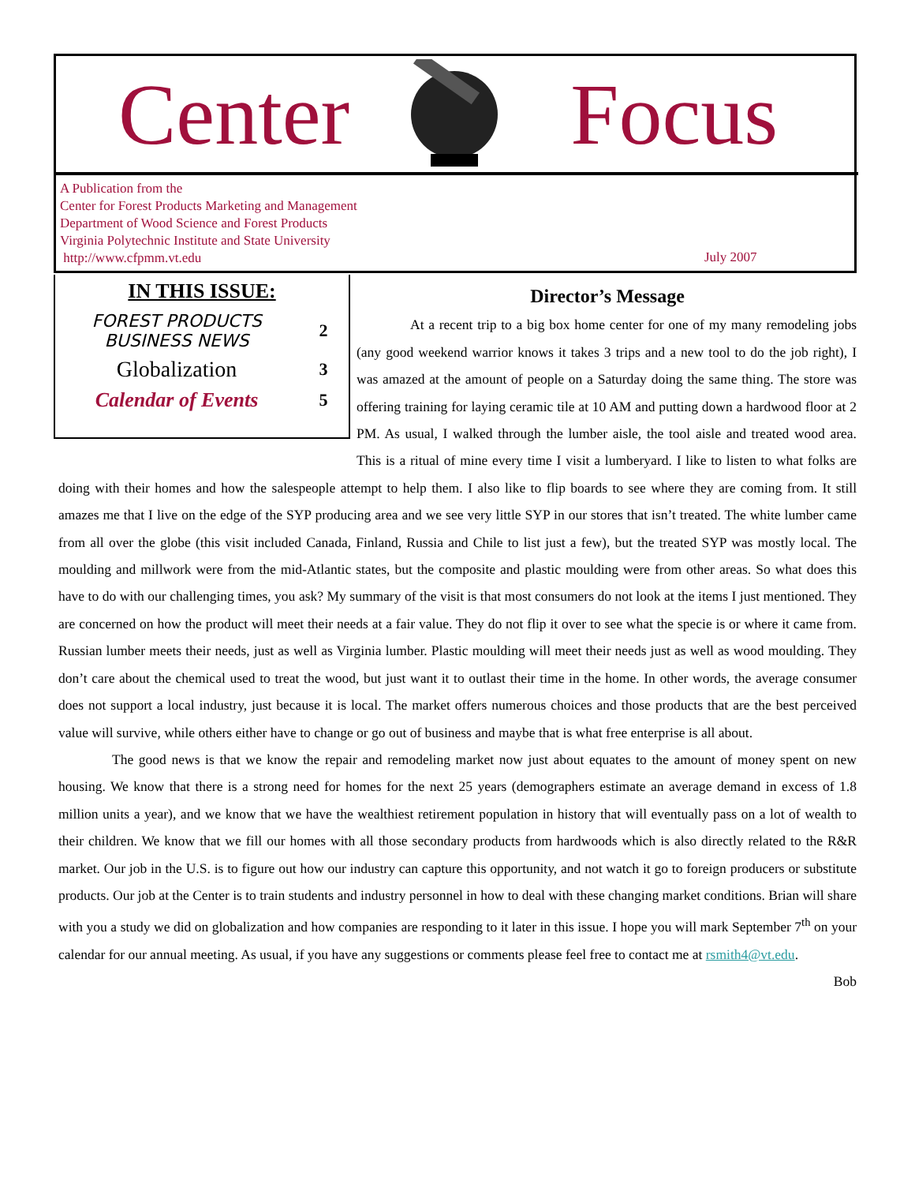Center Focus
A Publication from the
Center for Forest Products Marketing and Management
Department of Wood Science and Forest Products
Virginia Polytechnic Institute and State University
http://www.cfpmm.vt.edu
July 2007
| IN THIS ISSUE: | |
| --- | --- |
| FOREST PRODUCTS BUSINESS NEWS | 2 |
| Globalization | 3 |
| Calendar of Events | 5 |
Director’s Message
At a recent trip to a big box home center for one of my many remodeling jobs (any good weekend warrior knows it takes 3 trips and a new tool to do the job right), I was amazed at the amount of people on a Saturday doing the same thing. The store was offering training for laying ceramic tile at 10 AM and putting down a hardwood floor at 2 PM. As usual, I walked through the lumber aisle, the tool aisle and treated wood area. This is a ritual of mine every time I visit a lumberyard. I like to listen to what folks are doing with their homes and how the salespeople attempt to help them. I also like to flip boards to see where they are coming from. It still amazes me that I live on the edge of the SYP producing area and we see very little SYP in our stores that isn’t treated. The white lumber came from all over the globe (this visit included Canada, Finland, Russia and Chile to list just a few), but the treated SYP was mostly local. The moulding and millwork were from the mid-Atlantic states, but the composite and plastic moulding were from other areas. So what does this have to do with our challenging times, you ask? My summary of the visit is that most consumers do not look at the items I just mentioned. They are concerned on how the product will meet their needs at a fair value. They do not flip it over to see what the specie is or where it came from. Russian lumber meets their needs, just as well as Virginia lumber. Plastic moulding will meet their needs just as well as wood moulding. They don’t care about the chemical used to treat the wood, but just want it to outlast their time in the home. In other words, the average consumer does not support a local industry, just because it is local. The market offers numerous choices and those products that are the best perceived value will survive, while others either have to change or go out of business and maybe that is what free enterprise is all about.
The good news is that we know the repair and remodeling market now just about equates to the amount of money spent on new housing. We know that there is a strong need for homes for the next 25 years (demographers estimate an average demand in excess of 1.8 million units a year), and we know that we have the wealthiest retirement population in history that will eventually pass on a lot of wealth to their children. We know that we fill our homes with all those secondary products from hardwoods which is also directly related to the R&R market. Our job in the U.S. is to figure out how our industry can capture this opportunity, and not watch it go to foreign producers or substitute products. Our job at the Center is to train students and industry personnel in how to deal with these changing market conditions. Brian will share with you a study we did on globalization and how companies are responding to it later in this issue. I hope you will mark September 7<sup>th</sup> on your calendar for our annual meeting. As usual, if you have any suggestions or comments please feel free to contact me at rsmith4@vt.edu.
Bob